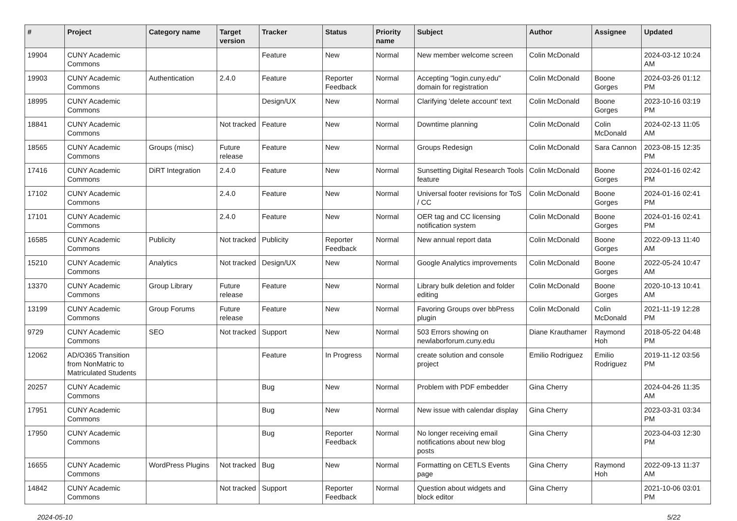| # | Project | Category name | Target version | Tracker | Status | Priority name | Subject | Author | Assignee | Updated |
| --- | --- | --- | --- | --- | --- | --- | --- | --- | --- | --- |
| 19904 | CUNY Academic Commons | | | Feature | New | Normal | New member welcome screen | Colin McDonald | | 2024-03-12 10:24 AM |
| 19903 | CUNY Academic Commons | Authentication | 2.4.0 | Feature | Reporter Feedback | Normal | Accepting "login.cuny.edu" domain for registration | Colin McDonald | Boone Gorges | 2024-03-26 01:12 PM |
| 18995 | CUNY Academic Commons | | | Design/UX | New | Normal | Clarifying 'delete account' text | Colin McDonald | Boone Gorges | 2023-10-16 03:19 PM |
| 18841 | CUNY Academic Commons | | Not tracked | Feature | New | Normal | Downtime planning | Colin McDonald | Colin McDonald | 2024-02-13 11:05 AM |
| 18565 | CUNY Academic Commons | Groups (misc) | Future release | Feature | New | Normal | Groups Redesign | Colin McDonald | Sara Cannon | 2023-08-15 12:35 PM |
| 17416 | CUNY Academic Commons | DiRT Integration | 2.4.0 | Feature | New | Normal | Sunsetting Digital Research Tools feature | Colin McDonald | Boone Gorges | 2024-01-16 02:42 PM |
| 17102 | CUNY Academic Commons | | 2.4.0 | Feature | New | Normal | Universal footer revisions for ToS / CC | Colin McDonald | Boone Gorges | 2024-01-16 02:41 PM |
| 17101 | CUNY Academic Commons | | 2.4.0 | Feature | New | Normal | OER tag and CC licensing notification system | Colin McDonald | Boone Gorges | 2024-01-16 02:41 PM |
| 16585 | CUNY Academic Commons | Publicity | Not tracked | Publicity | Reporter Feedback | Normal | New annual report data | Colin McDonald | Boone Gorges | 2022-09-13 11:40 AM |
| 15210 | CUNY Academic Commons | Analytics | Not tracked | Design/UX | New | Normal | Google Analytics improvements | Colin McDonald | Boone Gorges | 2022-05-24 10:47 AM |
| 13370 | CUNY Academic Commons | Group Library | Future release | Feature | New | Normal | Library bulk deletion and folder editing | Colin McDonald | Boone Gorges | 2020-10-13 10:41 AM |
| 13199 | CUNY Academic Commons | Group Forums | Future release | Feature | New | Normal | Favoring Groups over bbPress plugin | Colin McDonald | Colin McDonald | 2021-11-19 12:28 PM |
| 9729 | CUNY Academic Commons | SEO | Not tracked | Support | New | Normal | 503 Errors showing on newlaborforum.cuny.edu | Diane Krauthamer | Raymond Hoh | 2018-05-22 04:48 PM |
| 12062 | AD/O365 Transition from NonMatric to Matriculated Students | | | Feature | In Progress | Normal | create solution and console project | Emilio Rodriguez | Emilio Rodriguez | 2019-11-12 03:56 PM |
| 20257 | CUNY Academic Commons | | | Bug | New | Normal | Problem with PDF embedder | Gina Cherry | | 2024-04-26 11:35 AM |
| 17951 | CUNY Academic Commons | | | Bug | New | Normal | New issue with calendar display | Gina Cherry | | 2023-03-31 03:34 PM |
| 17950 | CUNY Academic Commons | | | Bug | Reporter Feedback | Normal | No longer receiving email notifications about new blog posts | Gina Cherry | | 2023-04-03 12:30 PM |
| 16655 | CUNY Academic Commons | WordPress Plugins | Not tracked | Bug | New | Normal | Formatting on CETLS Events page | Gina Cherry | Raymond Hoh | 2022-09-13 11:37 AM |
| 14842 | CUNY Academic Commons | | Not tracked | Support | Reporter Feedback | Normal | Question about widgets and block editor | Gina Cherry | | 2021-10-06 03:01 PM |
2024-05-10 5/22